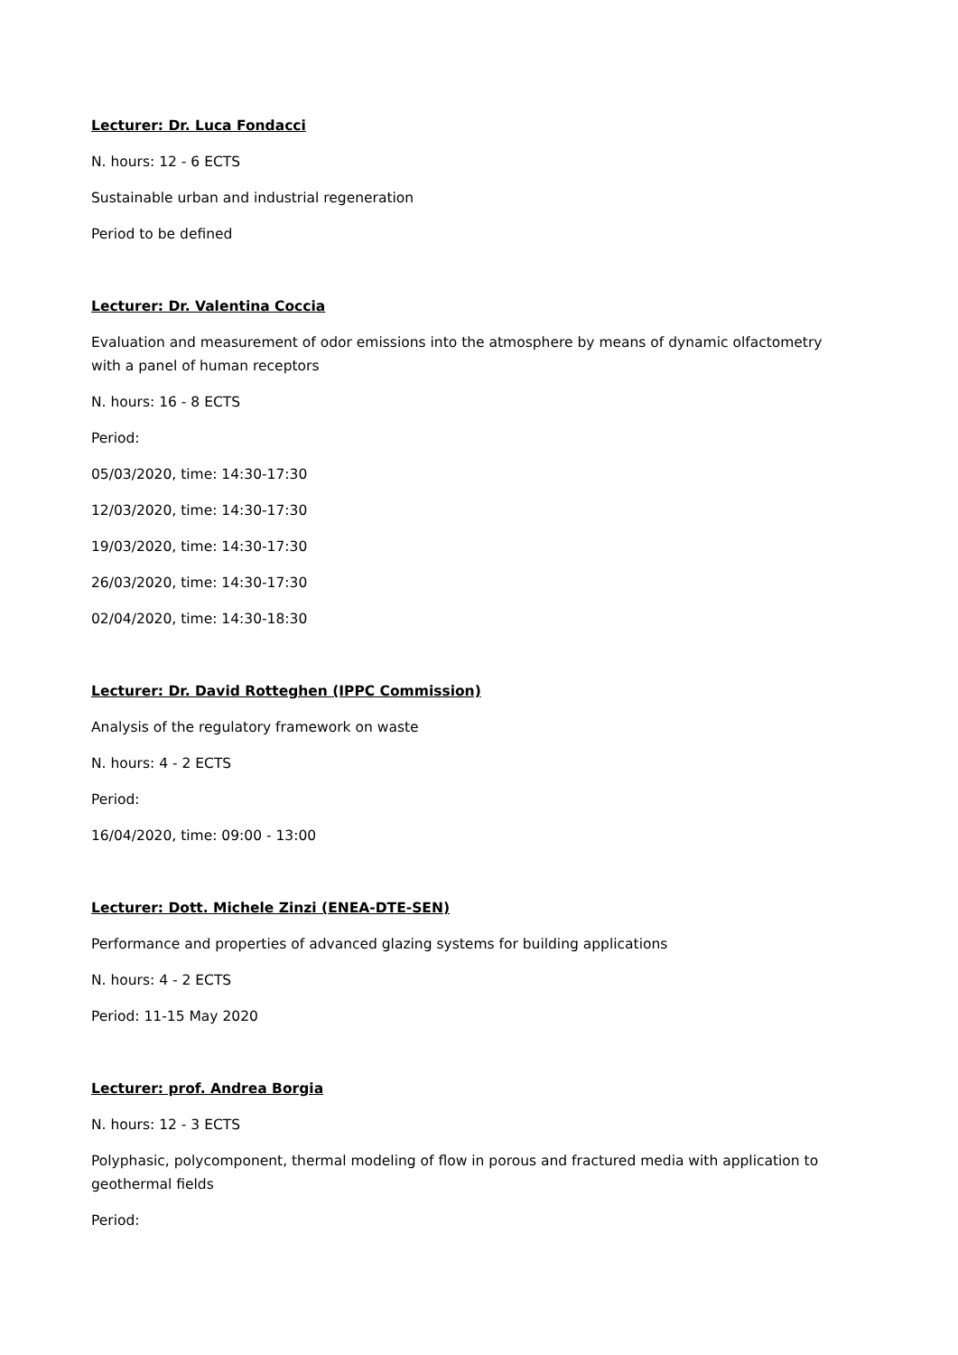Lecturer: Dr. Luca Fondacci
N. hours: 12 - 6 ECTS
Sustainable urban and industrial regeneration
Period to be defined
Lecturer: Dr. Valentina Coccia
Evaluation and measurement of odor emissions into the atmosphere by means of dynamic olfactometry with a panel of human receptors
N. hours: 16 - 8 ECTS
Period:
05/03/2020, time: 14:30-17:30
12/03/2020, time: 14:30-17:30
19/03/2020, time: 14:30-17:30
26/03/2020, time: 14:30-17:30
02/04/2020, time: 14:30-18:30
Lecturer: Dr. David Rotteghen (IPPC Commission)
Analysis of the regulatory framework on waste
N. hours: 4 - 2 ECTS
Period:
16/04/2020, time: 09:00 - 13:00
Lecturer: Dott. Michele Zinzi (ENEA-DTE-SEN)
Performance and properties of advanced glazing systems for building applications
N. hours: 4 - 2 ECTS
Period: 11-15 May 2020
Lecturer: prof. Andrea Borgia
N. hours: 12 - 3 ECTS
Polyphasic, polycomponent, thermal modeling of flow in porous and fractured media with application to geothermal fields
Period: